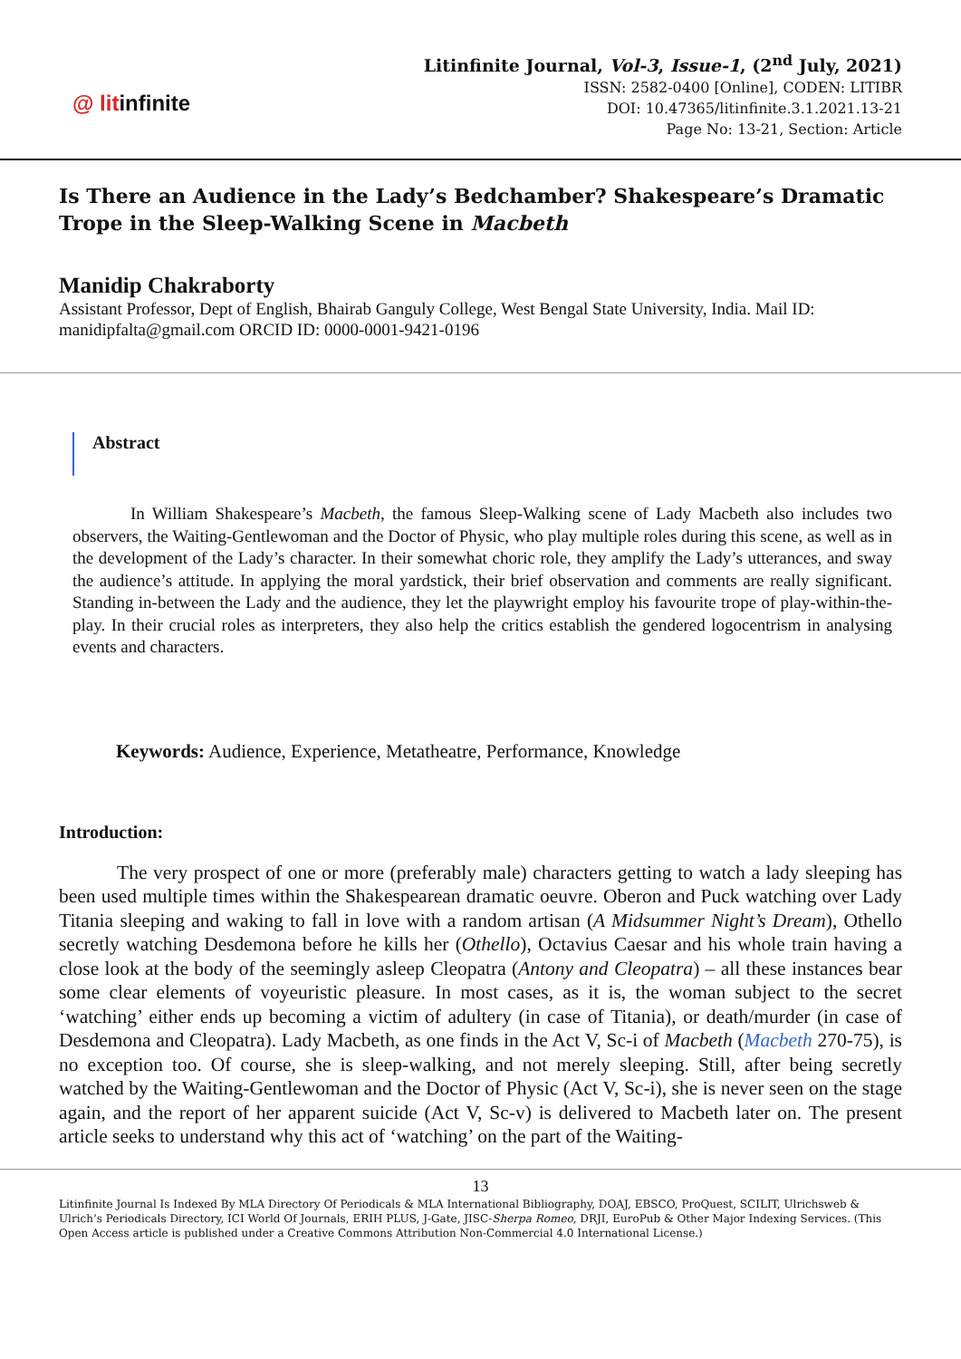@ litinfinite
Litinfinite Journal, Vol-3, Issue-1, (2<sup>nd</sup> July, 2021)
ISSN: 2582-0400 [Online], CODEN: LITIBR
DOI: 10.47365/litinfinite.3.1.2021.13-21
Page No: 13-21, Section: Article
Is There an Audience in the Lady’s Bedchamber? Shakespeare’s Dramatic Trope in the Sleep-Walking Scene in Macbeth
Manidip Chakraborty
Assistant Professor, Dept of English, Bhairab Ganguly College, West Bengal State University, India. Mail ID: manidipfalta@gmail.com ORCID ID: 0000-0001-9421-0196
Abstract
In William Shakespeare’s Macbeth, the famous Sleep-Walking scene of Lady Macbeth also includes two observers, the Waiting-Gentlewoman and the Doctor of Physic, who play multiple roles during this scene, as well as in the development of the Lady’s character. In their somewhat choric role, they amplify the Lady’s utterances, and sway the audience’s attitude. In applying the moral yardstick, their brief observation and comments are really significant. Standing in-between the Lady and the audience, they let the playwright employ his favourite trope of play-within-the-play. In their crucial roles as interpreters, they also help the critics establish the gendered logocentrism in analysing events and characters.
Keywords: Audience, Experience, Metatheatre, Performance, Knowledge
Introduction:
The very prospect of one or more (preferably male) characters getting to watch a lady sleeping has been used multiple times within the Shakespearean dramatic oeuvre. Oberon and Puck watching over Lady Titania sleeping and waking to fall in love with a random artisan (A Midsummer Night’s Dream), Othello secretly watching Desdemona before he kills her (Othello), Octavius Caesar and his whole train having a close look at the body of the seemingly asleep Cleopatra (Antony and Cleopatra) – all these instances bear some clear elements of voyeuristic pleasure. In most cases, as it is, the woman subject to the secret ‘watching’ either ends up becoming a victim of adultery (in case of Titania), or death/murder (in case of Desdemona and Cleopatra). Lady Macbeth, as one finds in the Act V, Sc-i of Macbeth (Macbeth 270-75), is no exception too. Of course, she is sleep-walking, and not merely sleeping. Still, after being secretly watched by the Waiting-Gentlewoman and the Doctor of Physic (Act V, Sc-i), she is never seen on the stage again, and the report of her apparent suicide (Act V, Sc-v) is delivered to Macbeth later on. The present article seeks to understand why this act of ‘watching’ on the part of the Waiting-
13
Litinfinite Journal Is Indexed By MLA Directory Of Periodicals & MLA International Bibliography, DOAJ, EBSCO, ProQuest, SCILIT, Ulrichsweb & Ulrich’s Periodicals Directory, ICI World Of Journals, ERIH PLUS, J-Gate, JISC-Sherpa Romeo, DRJI, EuroPub & Other Major Indexing Services. (This Open Access article is published under a Creative Commons Attribution Non-Commercial 4.0 International License.)